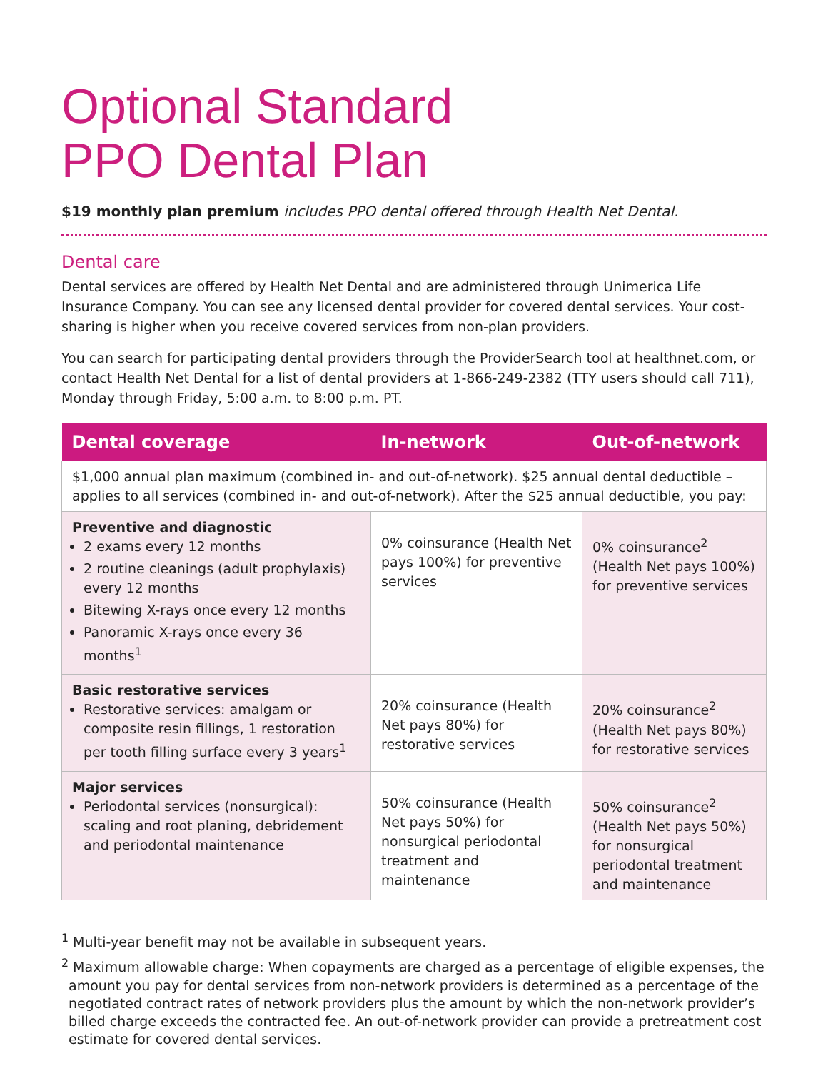Optional Standard
PPO Dental Plan
$19 monthly plan premium includes PPO dental offered through Health Net Dental.
Dental care
Dental services are offered by Health Net Dental and are administered through Unimerica Life Insurance Company. You can see any licensed dental provider for covered dental services. Your cost-sharing is higher when you receive covered services from non-plan providers.
You can search for participating dental providers through the ProviderSearch tool at healthnet.com, or contact Health Net Dental for a list of dental providers at 1-866-249-2382 (TTY users should call 711), Monday through Friday, 5:00 a.m. to 8:00 p.m. PT.
| Dental coverage | In-network | Out-of-network |
| --- | --- | --- |
| $1,000 annual plan maximum (combined in- and out-of-network). $25 annual dental deductible – applies to all services (combined in- and out-of-network). After the $25 annual deductible, you pay: | | |
| Preventive and diagnostic 2 exams every 12 months 2 routine cleanings (adult prophylaxis) every 12 months Bitewing X-rays once every 12 months Panoramic X-rays once every 36 months<sup>1</sup> | 0% coinsurance (Health Net pays 100%) for preventive services | 0% coinsurance<sup>2</sup> (Health Net pays 100%) for preventive services |
| Basic restorative services Restorative services: amalgam or composite resin fillings, 1 restoration per tooth filling surface every 3 years<sup>1</sup> | 20% coinsurance (Health Net pays 80%) for restorative services | 20% coinsurance<sup>2</sup> (Health Net pays 80%) for restorative services |
| Major services Periodontal services (nonsurgical): scaling and root planing, debridement and periodontal maintenance | 50% coinsurance (Health Net pays 50%) for nonsurgical periodontal treatment and maintenance | 50% coinsurance<sup>2</sup> (Health Net pays 50%) for nonsurgical periodontal treatment and maintenance |
<sup>1</sup> Multi-year benefit may not be available in subsequent years.
<sup>2</sup> Maximum allowable charge: When copayments are charged as a percentage of eligible expenses, the amount you pay for dental services from non-network providers is determined as a percentage of the negotiated contract rates of network providers plus the amount by which the non-network provider’s billed charge exceeds the contracted fee. An out-of-network provider can provide a pretreatment cost estimate for covered dental services.